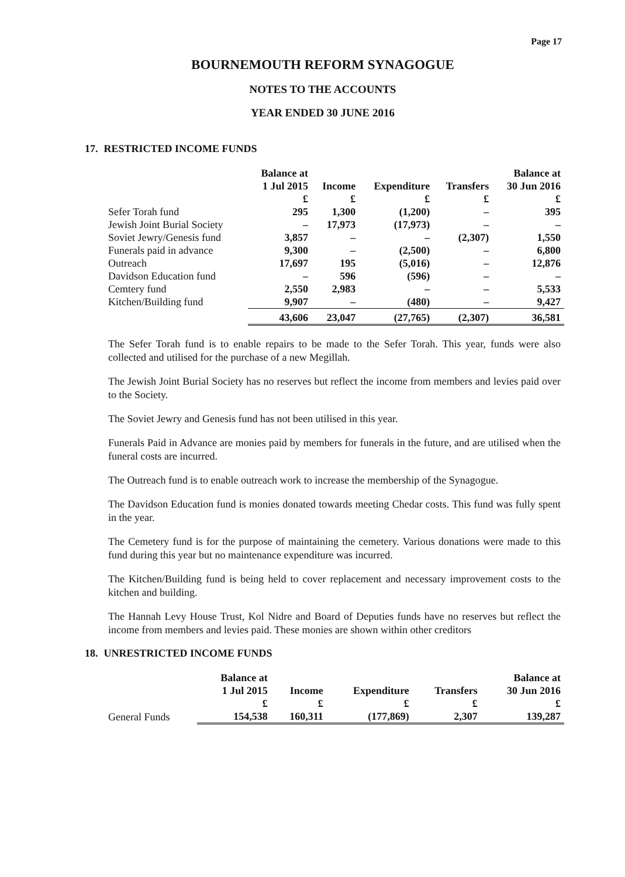Page 17
BOURNEMOUTH REFORM SYNAGOGUE
NOTES TO THE ACCOUNTS
YEAR ENDED 30 JUNE 2016
17. RESTRICTED INCOME FUNDS
| | Balance at 1 Jul 2015 £ | Income £ | Expenditure £ | Transfers £ | Balance at 30 Jun 2016 £ |
| --- | --- | --- | --- | --- | --- |
| Sefer Torah fund | 295 | 1,300 | (1,200) | – | 395 |
| Jewish Joint Burial Society | – | 17,973 | (17,973) | – | – |
| Soviet Jewry/Genesis fund | 3,857 | – | – | (2,307) | 1,550 |
| Funerals paid in advance | 9,300 | – | (2,500) | – | 6,800 |
| Outreach | 17,697 | 195 | (5,016) | – | 12,876 |
| Davidson Education fund | – | 596 | (596) | – | – |
| Cemtery fund | 2,550 | 2,983 | – | – | 5,533 |
| Kitchen/Building fund | 9,907 | – | (480) | – | 9,427 |
| | 43,606 | 23,047 | (27,765) | (2,307) | 36,581 |
The Sefer Torah fund is to enable repairs to be made to the Sefer Torah. This year, funds were also collected and utilised for the purchase of a new Megillah.
The Jewish Joint Burial Society has no reserves but reflect the income from members and levies paid over to the Society.
The Soviet Jewry and Genesis fund has not been utilised in this year.
Funerals Paid in Advance are monies paid by members for funerals in the future, and are utilised when the funeral costs are incurred.
The Outreach fund is to enable outreach work to increase the membership of the Synagogue.
The Davidson Education fund is monies donated towards meeting Chedar costs. This fund was fully spent in the year.
The Cemetery fund is for the purpose of maintaining the cemetery. Various donations were made to this fund during this year but no maintenance expenditure was incurred.
The Kitchen/Building fund is being held to cover replacement and necessary improvement costs to the kitchen and building.
The Hannah Levy House Trust, Kol Nidre and Board of Deputies funds have no reserves but reflect the income from members and levies paid. These monies are shown within other creditors
18. UNRESTRICTED INCOME FUNDS
| | Balance at 1 Jul 2015 £ | Income £ | Expenditure £ | Transfers £ | Balance at 30 Jun 2016 £ |
| --- | --- | --- | --- | --- | --- |
| General Funds | 154,538 | 160,311 | (177,869) | 2,307 | 139,287 |